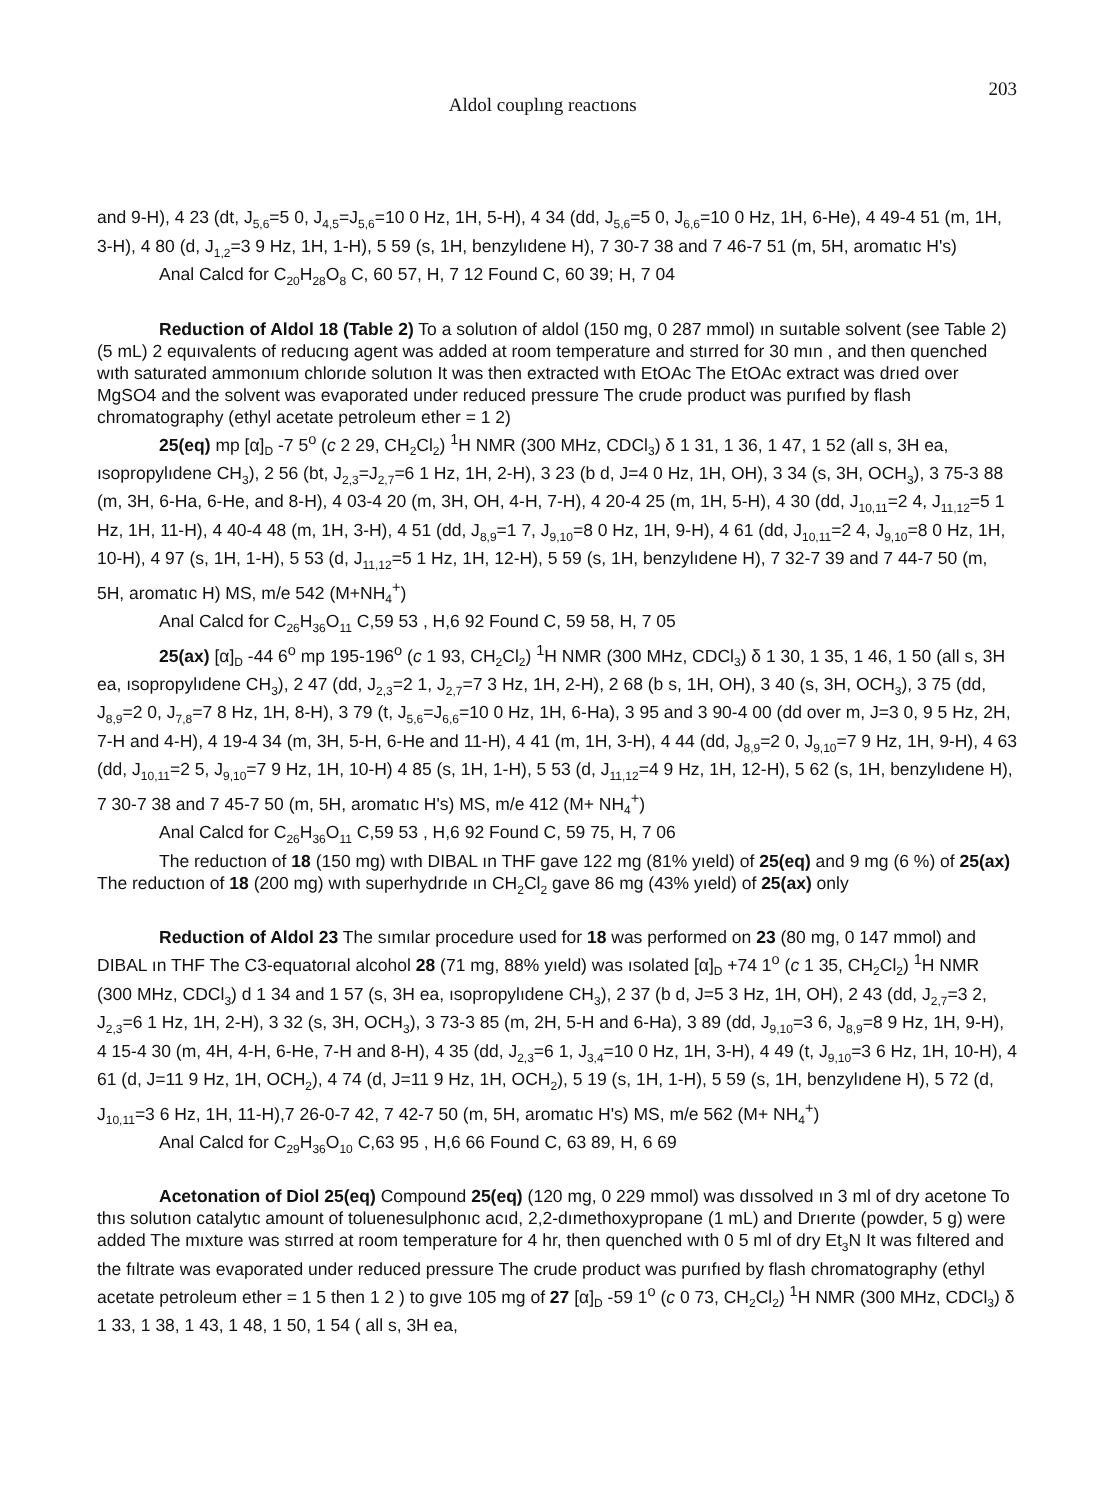Aldol couplıng reactıons 203
and 9-H), 4 23 (dt, J<sub>5,6</sub>=5 0, J<sub>4,5</sub>=J<sub>5,6</sub>=10 0 Hz, 1H, 5-H), 4 34 (dd, J<sub>5,6</sub>=5 0, J<sub>6,6</sub>=10 0 Hz, 1H, 6-He), 4 49-4 51 (m, 1H, 3-H), 4 80 (d, J<sub>1,2</sub>=3 9 Hz, 1H, 1-H), 5 59 (s, 1H, benzylıdene H), 7 30-7 38 and 7 46-7 51 (m, 5H, aromatıc H's)
Anal Calcd for C<sub>20</sub>H<sub>28</sub>O<sub>8</sub> C, 60 57, H, 7 12 Found C, 60 39; H, 7 04
Reduction of Aldol 18 (Table 2) To a solutıon of aldol (150 mg, 0 287 mmol) ın suıtable solvent (see Table 2) (5 mL) 2 equıvalents of reducıng agent was added at room temperature and stırred for 30 mın , and then quenched wıth saturated ammonıum chlorıde solutıon It was then extracted wıth EtOAc The EtOAc extract was drıed over MgSO4 and the solvent was evaporated under reduced pressure The crude product was purıfıed by flash chromatography (ethyl acetate petroleum ether = 1 2)
25(eq) mp [α]<sub>D</sub> -7 5<sup>o</sup> (c 2 29, CH<sub>2</sub>Cl<sub>2</sub>) <sup>1</sup>H NMR (300 MHz, CDCl<sub>3</sub>) δ 1 31, 1 36, 1 47, 1 52 (all s, 3H ea, ısopropylıdene CH<sub>3</sub>), 2 56 (bt, J<sub>2,3</sub>=J<sub>2,7</sub>=6 1 Hz, 1H, 2-H), 3 23 (b d, J=4 0 Hz, 1H, OH), 3 34 (s, 3H, OCH<sub>3</sub>), 3 75-3 88 (m, 3H, 6-Ha, 6-He, and 8-H), 4 03-4 20 (m, 3H, OH, 4-H, 7-H), 4 20-4 25 (m, 1H, 5-H), 4 30 (dd, J<sub>10,11</sub>=2 4, J<sub>11,12</sub>=5 1 Hz, 1H, 11-H), 4 40-4 48 (m, 1H, 3-H), 4 51 (dd, J<sub>8,9</sub>=1 7, J<sub>9,10</sub>=8 0 Hz, 1H, 9-H), 4 61 (dd, J<sub>10,11</sub>=2 4, J<sub>9,10</sub>=8 0 Hz, 1H, 10-H), 4 97 (s, 1H, 1-H), 5 53 (d, J<sub>11,12</sub>=5 1 Hz, 1H, 12-H), 5 59 (s, 1H, benzylıdene H), 7 32-7 39 and 7 44-7 50 (m, 5H, aromatıc H) MS, m/e 542 (M+NH<sub>4</sub><sup>+</sup>)
Anal Calcd for C<sub>26</sub>H<sub>36</sub>O<sub>11</sub> C,59 53 , H,6 92 Found C, 59 58, H, 7 05
25(ax) [α]<sub>D</sub> -44 6<sup>o</sup> mp 195-196<sup>o</sup> (c 1 93, CH<sub>2</sub>Cl<sub>2</sub>) <sup>1</sup>H NMR (300 MHz, CDCl<sub>3</sub>) δ 1 30, 1 35, 1 46, 1 50 (all s, 3H ea, ısopropylıdene CH<sub>3</sub>), 2 47 (dd, J<sub>2,3</sub>=2 1, J<sub>2,7</sub>=7 3 Hz, 1H, 2-H), 2 68 (b s, 1H, OH), 3 40 (s, 3H, OCH<sub>3</sub>), 3 75 (dd, J<sub>8,9</sub>=2 0, J<sub>7,8</sub>=7 8 Hz, 1H, 8-H), 3 79 (t, J<sub>5,6</sub>=J<sub>6,6</sub>=10 0 Hz, 1H, 6-Ha), 3 95 and 3 90-4 00 (dd over m, J=3 0, 9 5 Hz, 2H, 7-H and 4-H), 4 19-4 34 (m, 3H, 5-H, 6-He and 11-H), 4 41 (m, 1H, 3-H), 4 44 (dd, J<sub>8,9</sub>=2 0, J<sub>9,10</sub>=7 9 Hz, 1H, 9-H), 4 63 (dd, J<sub>10,11</sub>=2 5, J<sub>9,10</sub>=7 9 Hz, 1H, 10-H) 4 85 (s, 1H, 1-H), 5 53 (d, J<sub>11,12</sub>=4 9 Hz, 1H, 12-H), 5 62 (s, 1H, benzylıdene H), 7 30-7 38 and 7 45-7 50 (m, 5H, aromatıc H's) MS, m/e 412 (M+ NH<sub>4</sub><sup>+</sup>)
Anal Calcd for C<sub>26</sub>H<sub>36</sub>O<sub>11</sub> C,59 53 , H,6 92 Found C, 59 75, H, 7 06
The reductıon of 18 (150 mg) wıth DIBAL ın THF gave 122 mg (81% yıeld) of 25(eq) and 9 mg (6 %) of 25(ax) The reductıon of 18 (200 mg) wıth superhydrıde ın CH<sub>2</sub>Cl<sub>2</sub> gave 86 mg (43% yıeld) of 25(ax) only
Reduction of Aldol 23 The sımılar procedure used for 18 was performed on 23 (80 mg, 0 147 mmol) and DIBAL ın THF The C3-equatorıal alcohol 28 (71 mg, 88% yıeld) was ısolated [α]<sub>D</sub> +74 1<sup>o</sup> (c 1 35, CH<sub>2</sub>Cl<sub>2</sub>) <sup>1</sup>H NMR (300 MHz, CDCl<sub>3</sub>) d 1 34 and 1 57 (s, 3H ea, ısopropylıdene CH<sub>3</sub>), 2 37 (b d, J=5 3 Hz, 1H, OH), 2 43 (dd, J<sub>2,7</sub>=3 2, J<sub>2,3</sub>=6 1 Hz, 1H, 2-H), 3 32 (s, 3H, OCH<sub>3</sub>), 3 73-3 85 (m, 2H, 5-H and 6-Ha), 3 89 (dd, J<sub>9,10</sub>=3 6, J<sub>8,9</sub>=8 9 Hz, 1H, 9-H), 4 15-4 30 (m, 4H, 4-H, 6-He, 7-H and 8-H), 4 35 (dd, J<sub>2,3</sub>=6 1, J<sub>3,4</sub>=10 0 Hz, 1H, 3-H), 4 49 (t, J<sub>9,10</sub>=3 6 Hz, 1H, 10-H), 4 61 (d, J=11 9 Hz, 1H, OCH<sub>2</sub>), 4 74 (d, J=11 9 Hz, 1H, OCH<sub>2</sub>), 5 19 (s, 1H, 1-H), 5 59 (s, 1H, benzylıdene H), 5 72 (d, J<sub>10,11</sub>=3 6 Hz, 1H, 11-H),7 26-0-7 42, 7 42-7 50 (m, 5H, aromatıc H's) MS, m/e 562 (M+ NH<sub>4</sub><sup>+</sup>)
Anal Calcd for C<sub>29</sub>H<sub>36</sub>O<sub>10</sub> C,63 95 , H,6 66 Found C, 63 89, H, 6 69
Acetonation of Diol 25(eq) Compound 25(eq) (120 mg, 0 229 mmol) was dıssolved ın 3 ml of dry acetone To thıs solutıon catalytıc amount of toluenesulphonıc acıd, 2,2-dımethoxypropane (1 mL) and Drıerıte (powder, 5 g) were added The mıxture was stırred at room temperature for 4 hr, then quenched wıth 0 5 ml of dry Et<sub>3</sub>N It was fıltered and the fıltrate was evaporated under reduced pressure The crude product was purıfıed by flash chromatography (ethyl acetate petroleum ether = 1 5 then 1 2 ) to gıve 105 mg of 27 [α]<sub>D</sub> -59 1<sup>o</sup> (c 0 73, CH<sub>2</sub>Cl<sub>2</sub>) <sup>1</sup>H NMR (300 MHz, CDCl<sub>3</sub>) δ 1 33, 1 38, 1 43, 1 48, 1 50, 1 54 ( all s, 3H ea,